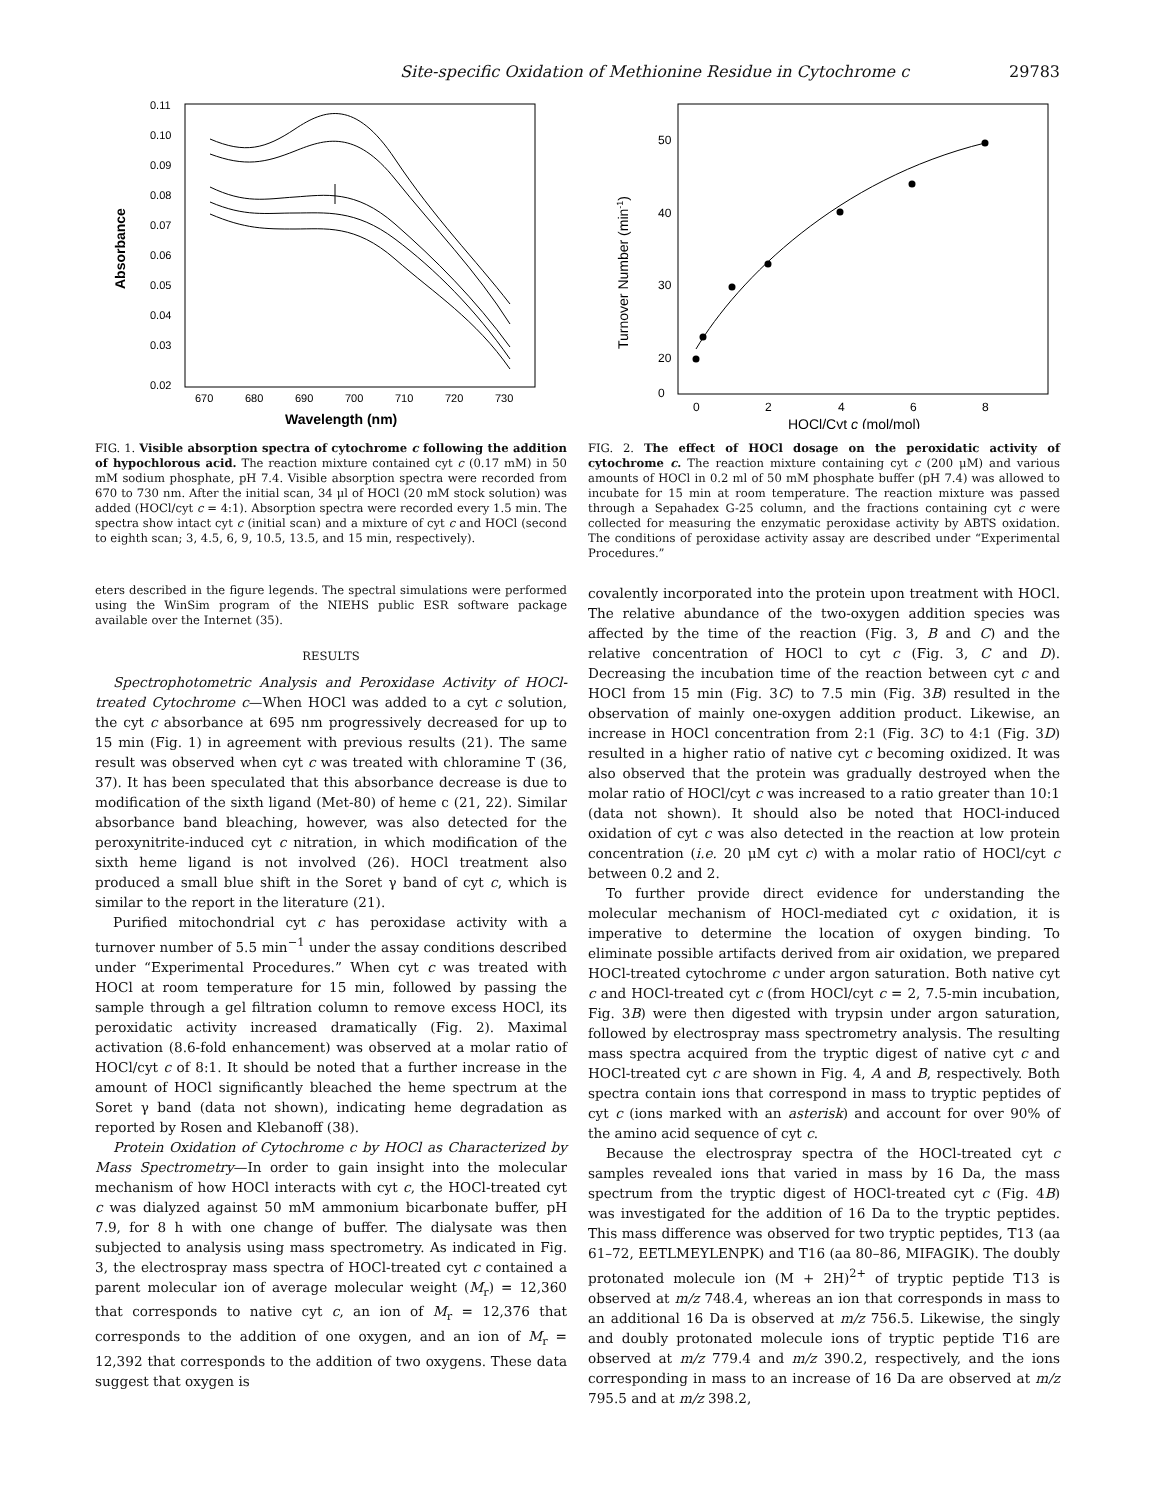Site-specific Oxidation of Methionine Residue in Cytochrome c 29783
0.11
0.10
0.09
0.08
0.07
0.06
0.05
0.04
0.03
0.02
670
680
690
700
710
720
730
Wavelength (nm)
Absorbance
FIG. 1. Visible absorption spectra of cytochrome c following the addition of hypochlorous acid. The reaction mixture contained cyt c (0.17 mM) in 50 mM sodium phosphate, pH 7.4. Visible absorption spectra were recorded from 670 to 730 nm. After the initial scan, 34 μl of HOCl (20 mM stock solution) was added (HOCl/cyt c = 4:1). Absorption spectra were recorded every 1.5 min. The spectra show intact cyt c (initial scan) and a mixture of cyt c and HOCl (second to eighth scan; 3, 4.5, 6, 9, 10.5, 13.5, and 15 min, respectively).
50
40
30
20
x
0
0
2
4
6
8
HOCl/Cyt c (mol/mol)
Turnover Number (min-1)
FIG. 2. The effect of HOCl dosage on the peroxidatic activity of cytochrome c. The reaction mixture containing cyt c (200 μM) and various amounts of HOCl in 0.2 ml of 50 mM phosphate buffer (pH 7.4) was allowed to incubate for 15 min at room temperature. The reaction mixture was passed through a Sepahadex G-25 column, and the fractions containing cyt c were collected for measuring the enzymatic peroxidase activity by ABTS oxidation. The conditions of peroxidase activity assay are described under “Experimental Procedures.”
eters described in the figure legends. The spectral simulations were performed using the WinSim program of the NIEHS public ESR software package available over the Internet (35).
RESULTS
Spectrophotometric Analysis and Peroxidase Activity of HOCl-treated Cytochrome c—When HOCl was added to a cyt c solution, the cyt c absorbance at 695 nm progressively decreased for up to 15 min (Fig. 1) in agreement with previous results (21). The same result was observed when cyt c was treated with chloramine T (36, 37). It has been speculated that this absorbance decrease is due to modification of the sixth ligand (Met-80) of heme c (21, 22). Similar absorbance band bleaching, however, was also detected for the peroxynitrite-induced cyt c nitration, in which modification of the sixth heme ligand is not involved (26). HOCl treatment also produced a small blue shift in the Soret γ band of cyt c, which is similar to the report in the literature (21).
Purified mitochondrial cyt c has peroxidase activity with a turnover number of 5.5 min<sup>−1</sup> under the assay conditions described under “Experimental Procedures.” When cyt c was treated with HOCl at room temperature for 15 min, followed by passing the sample through a gel filtration column to remove excess HOCl, its peroxidatic activity increased dramatically (Fig. 2). Maximal activation (8.6-fold enhancement) was observed at a molar ratio of HOCl/cyt c of 8:1. It should be noted that a further increase in the amount of HOCl significantly bleached the heme spectrum at the Soret γ band (data not shown), indicating heme degradation as reported by Rosen and Klebanoff (38).
Protein Oxidation of Cytochrome c by HOCl as Characterized by Mass Spectrometry—In order to gain insight into the molecular mechanism of how HOCl interacts with cyt c, the HOCl-treated cyt c was dialyzed against 50 mM ammonium bicarbonate buffer, pH 7.9, for 8 h with one change of buffer. The dialysate was then subjected to analysis using mass spectrometry. As indicated in Fig. 3, the electrospray mass spectra of HOCl-treated cyt c contained a parent molecular ion of average molecular weight (M<sub>r</sub>) = 12,360 that corresponds to native cyt c, an ion of M<sub>r</sub> = 12,376 that corresponds to the addition of one oxygen, and an ion of M<sub>r</sub> = 12,392 that corresponds to the addition of two oxygens. These data suggest that oxygen is
covalently incorporated into the protein upon treatment with HOCl. The relative abundance of the two-oxygen addition species was affected by the time of the reaction (Fig. 3, B and C) and the relative concentration of HOCl to cyt c (Fig. 3, C and D). Decreasing the incubation time of the reaction between cyt c and HOCl from 15 min (Fig. 3C) to 7.5 min (Fig. 3B) resulted in the observation of mainly one-oxygen addition product. Likewise, an increase in HOCl concentration from 2:1 (Fig. 3C) to 4:1 (Fig. 3D) resulted in a higher ratio of native cyt c becoming oxidized. It was also observed that the protein was gradually destroyed when the molar ratio of HOCl/cyt c was increased to a ratio greater than 10:1 (data not shown). It should also be noted that HOCl-induced oxidation of cyt c was also detected in the reaction at low protein concentration (i.e. 20 μM cyt c) with a molar ratio of HOCl/cyt c between 0.2 and 2.
To further provide direct evidence for understanding the molecular mechanism of HOCl-mediated cyt c oxidation, it is imperative to determine the location of oxygen binding. To eliminate possible artifacts derived from air oxidation, we prepared HOCl-treated cytochrome c under argon saturation. Both native cyt c and HOCl-treated cyt c (from HOCl/cyt c = 2, 7.5-min incubation, Fig. 3B) were then digested with trypsin under argon saturation, followed by electrospray mass spectrometry analysis. The resulting mass spectra acquired from the tryptic digest of native cyt c and HOCl-treated cyt c are shown in Fig. 4, A and B, respectively. Both spectra contain ions that correspond in mass to tryptic peptides of cyt c (ions marked with an asterisk) and account for over 90% of the amino acid sequence of cyt c.
Because the electrospray spectra of the HOCl-treated cyt c samples revealed ions that varied in mass by 16 Da, the mass spectrum from the tryptic digest of HOCl-treated cyt c (Fig. 4B) was investigated for the addition of 16 Da to the tryptic peptides. This mass difference was observed for two tryptic peptides, T13 (aa 61–72, EETLMEYLENPK) and T16 (aa 80–86, MIFAGIK). The doubly protonated molecule ion (M + 2H)<sup>2+</sup> of tryptic peptide T13 is observed at m/z 748.4, whereas an ion that corresponds in mass to an additional 16 Da is observed at m/z 756.5. Likewise, the singly and doubly protonated molecule ions of tryptic peptide T16 are observed at m/z 779.4 and m/z 390.2, respectively, and the ions corresponding in mass to an increase of 16 Da are observed at m/z 795.5 and at m/z 398.2,